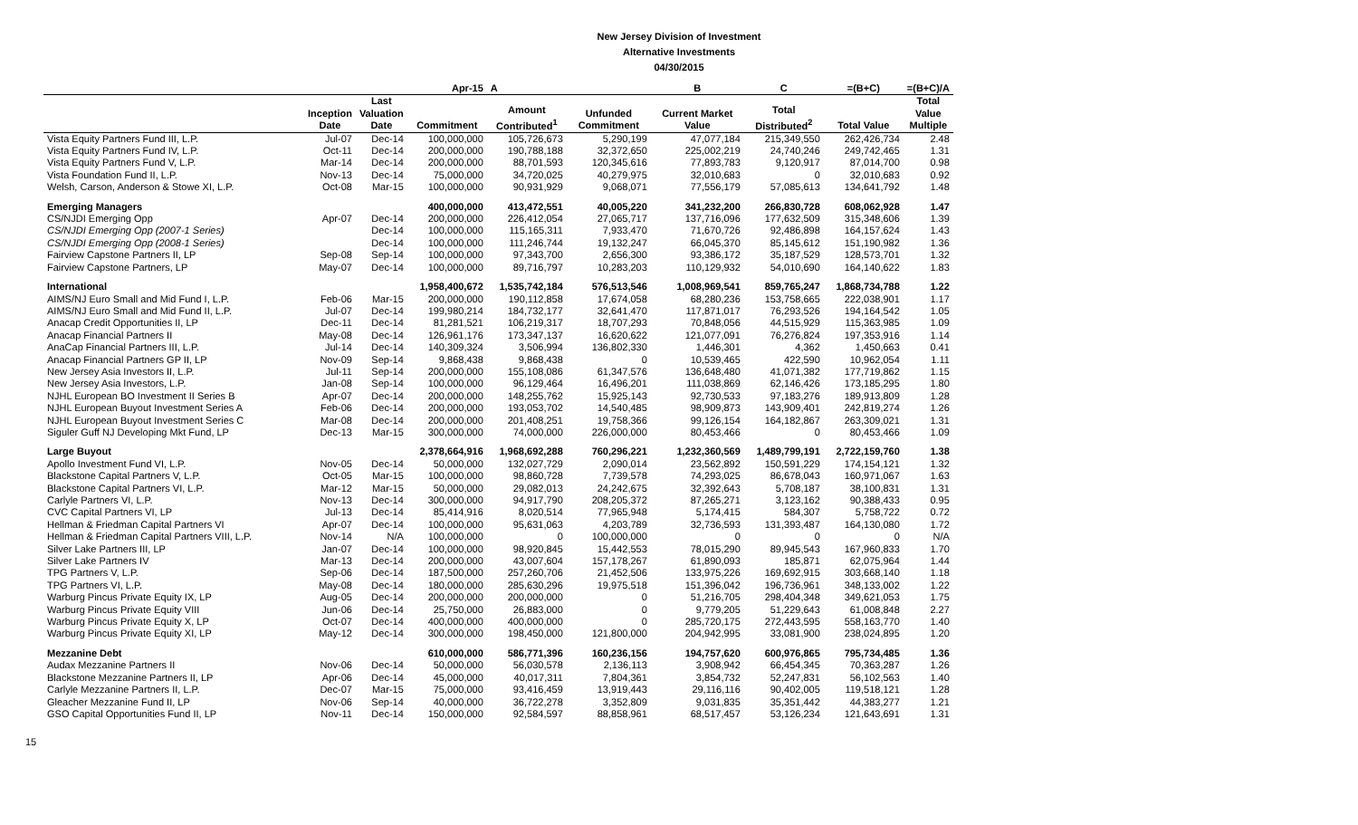New Jersey Division of Investment
Alternative Investments
04/30/2015
| | | | Apr-15 | A | | B | C | =(B+C) | =(B+C)/A |
| --- | --- | --- | --- | --- | --- | --- | --- | --- | --- |
| | Inception Date | Last Valuation Date | Commitment | Amount Contributed<sup>1</sup> | Unfunded Commitment | Current Market Value | Total Distributed<sup>2</sup> | Total Value | Total Value Multiple |
| Vista Equity Partners Fund III, L.P. | Jul-07 | Dec-14 | 100,000,000 | 105,726,673 | 5,290,199 | 47,077,184 | 215,349,550 | 262,426,734 | 2.48 |
| Vista Equity Partners Fund IV, L.P. | Oct-11 | Dec-14 | 200,000,000 | 190,788,188 | 32,372,650 | 225,002,219 | 24,740,246 | 249,742,465 | 1.31 |
| Vista Equity Partners Fund V, L.P. | Mar-14 | Dec-14 | 200,000,000 | 88,701,593 | 120,345,616 | 77,893,783 | 9,120,917 | 87,014,700 | 0.98 |
| Vista Foundation Fund II, L.P. | Nov-13 | Dec-14 | 75,000,000 | 34,720,025 | 40,279,975 | 32,010,683 | 0 | 32,010,683 | 0.92 |
| Welsh, Carson, Anderson & Stowe XI, L.P. | Oct-08 | Mar-15 | 100,000,000 | 90,931,929 | 9,068,071 | 77,556,179 | 57,085,613 | 134,641,792 | 1.48 |
| Emerging Managers | | | 400,000,000 | 413,472,551 | 40,005,220 | 341,232,200 | 266,830,728 | 608,062,928 | 1.47 |
| CS/NJDI Emerging Opp | Apr-07 | Dec-14 | 200,000,000 | 226,412,054 | 27,065,717 | 137,716,096 | 177,632,509 | 315,348,606 | 1.39 |
| CS/NJDI Emerging Opp (2007-1 Series) | | Dec-14 | 100,000,000 | 115,165,311 | 7,933,470 | 71,670,726 | 92,486,898 | 164,157,624 | 1.43 |
| CS/NJDI Emerging Opp (2008-1 Series) | | Dec-14 | 100,000,000 | 111,246,744 | 19,132,247 | 66,045,370 | 85,145,612 | 151,190,982 | 1.36 |
| Fairview Capstone Partners II, LP | Sep-08 | Sep-14 | 100,000,000 | 97,343,700 | 2,656,300 | 93,386,172 | 35,187,529 | 128,573,701 | 1.32 |
| Fairview Capstone Partners, LP | May-07 | Dec-14 | 100,000,000 | 89,716,797 | 10,283,203 | 110,129,932 | 54,010,690 | 164,140,622 | 1.83 |
| International | | | 1,958,400,672 | 1,535,742,184 | 576,513,546 | 1,008,969,541 | 859,765,247 | 1,868,734,788 | 1.22 |
| AIMS/NJ Euro Small and Mid Fund I, L.P. | Feb-06 | Mar-15 | 200,000,000 | 190,112,858 | 17,674,058 | 68,280,236 | 153,758,665 | 222,038,901 | 1.17 |
| AIMS/NJ Euro Small and Mid Fund II, L.P. | Jul-07 | Dec-14 | 199,980,214 | 184,732,177 | 32,641,470 | 117,871,017 | 76,293,526 | 194,164,542 | 1.05 |
| Anacap Credit Opportunities II, LP | Dec-11 | Dec-14 | 81,281,521 | 106,219,317 | 18,707,293 | 70,848,056 | 44,515,929 | 115,363,985 | 1.09 |
| Anacap Financial Partners II | May-08 | Dec-14 | 126,961,176 | 173,347,137 | 16,620,622 | 121,077,091 | 76,276,824 | 197,353,916 | 1.14 |
| AnaCap Financial Partners III, L.P. | Jul-14 | Dec-14 | 140,309,324 | 3,506,994 | 136,802,330 | 1,446,301 | 4,362 | 1,450,663 | 0.41 |
| Anacap Financial Partners GP II, LP | Nov-09 | Sep-14 | 9,868,438 | 9,868,438 | 0 | 10,539,465 | 422,590 | 10,962,054 | 1.11 |
| New Jersey Asia Investors II, L.P. | Jul-11 | Sep-14 | 200,000,000 | 155,108,086 | 61,347,576 | 136,648,480 | 41,071,382 | 177,719,862 | 1.15 |
| New Jersey Asia Investors, L.P. | Jan-08 | Sep-14 | 100,000,000 | 96,129,464 | 16,496,201 | 111,038,869 | 62,146,426 | 173,185,295 | 1.80 |
| NJHL European BO Investment II Series B | Apr-07 | Dec-14 | 200,000,000 | 148,255,762 | 15,925,143 | 92,730,533 | 97,183,276 | 189,913,809 | 1.28 |
| NJHL European Buyout Investment Series A | Feb-06 | Dec-14 | 200,000,000 | 193,053,702 | 14,540,485 | 98,909,873 | 143,909,401 | 242,819,274 | 1.26 |
| NJHL European Buyout Investment Series C | Mar-08 | Dec-14 | 200,000,000 | 201,408,251 | 19,758,366 | 99,126,154 | 164,182,867 | 263,309,021 | 1.31 |
| Siguler Guff NJ Developing Mkt Fund, LP | Dec-13 | Mar-15 | 300,000,000 | 74,000,000 | 226,000,000 | 80,453,466 | 0 | 80,453,466 | 1.09 |
| Large Buyout | | | 2,378,664,916 | 1,968,692,288 | 760,296,221 | 1,232,360,569 | 1,489,799,191 | 2,722,159,760 | 1.38 |
| Apollo Investment Fund VI, L.P. | Nov-05 | Dec-14 | 50,000,000 | 132,027,729 | 2,090,014 | 23,562,892 | 150,591,229 | 174,154,121 | 1.32 |
| Blackstone Capital Partners V, L.P. | Oct-05 | Mar-15 | 100,000,000 | 98,860,728 | 7,739,578 | 74,293,025 | 86,678,043 | 160,971,067 | 1.63 |
| Blackstone Capital Partners VI, L.P. | Mar-12 | Mar-15 | 50,000,000 | 29,082,013 | 24,242,675 | 32,392,643 | 5,708,187 | 38,100,831 | 1.31 |
| Carlyle Partners VI, L.P. | Nov-13 | Dec-14 | 300,000,000 | 94,917,790 | 208,205,372 | 87,265,271 | 3,123,162 | 90,388,433 | 0.95 |
| CVC Capital Partners VI, LP | Jul-13 | Dec-14 | 85,414,916 | 8,020,514 | 77,965,948 | 5,174,415 | 584,307 | 5,758,722 | 0.72 |
| Hellman & Friedman Capital Partners VI | Apr-07 | Dec-14 | 100,000,000 | 95,631,063 | 4,203,789 | 32,736,593 | 131,393,487 | 164,130,080 | 1.72 |
| Hellman & Friedman Capital Partners VIII, L.P. | Nov-14 | N/A | 100,000,000 | 0 | 100,000,000 | 0 | 0 | 0 | N/A |
| Silver Lake Partners III, LP | Jan-07 | Dec-14 | 100,000,000 | 98,920,845 | 15,442,553 | 78,015,290 | 89,945,543 | 167,960,833 | 1.70 |
| Silver Lake Partners IV | Mar-13 | Dec-14 | 200,000,000 | 43,007,604 | 157,178,267 | 61,890,093 | 185,871 | 62,075,964 | 1.44 |
| TPG Partners V, L.P. | Sep-06 | Dec-14 | 187,500,000 | 257,260,706 | 21,452,506 | 133,975,226 | 169,692,915 | 303,668,140 | 1.18 |
| TPG Partners VI, L.P. | May-08 | Dec-14 | 180,000,000 | 285,630,296 | 19,975,518 | 151,396,042 | 196,736,961 | 348,133,002 | 1.22 |
| Warburg Pincus Private Equity IX, LP | Aug-05 | Dec-14 | 200,000,000 | 200,000,000 | 0 | 51,216,705 | 298,404,348 | 349,621,053 | 1.75 |
| Warburg Pincus Private Equity VIII | Jun-06 | Dec-14 | 25,750,000 | 26,883,000 | 0 | 9,779,205 | 51,229,643 | 61,008,848 | 2.27 |
| Warburg Pincus Private Equity X, LP | Oct-07 | Dec-14 | 400,000,000 | 400,000,000 | 0 | 285,720,175 | 272,443,595 | 558,163,770 | 1.40 |
| Warburg Pincus Private Equity XI, LP | May-12 | Dec-14 | 300,000,000 | 198,450,000 | 121,800,000 | 204,942,995 | 33,081,900 | 238,024,895 | 1.20 |
| Mezzanine Debt | | | 610,000,000 | 586,771,396 | 160,236,156 | 194,757,620 | 600,976,865 | 795,734,485 | 1.36 |
| Audax Mezzanine Partners II | Nov-06 | Dec-14 | 50,000,000 | 56,030,578 | 2,136,113 | 3,908,942 | 66,454,345 | 70,363,287 | 1.26 |
| Blackstone Mezzanine Partners II, LP | Apr-06 | Dec-14 | 45,000,000 | 40,017,311 | 7,804,361 | 3,854,732 | 52,247,831 | 56,102,563 | 1.40 |
| Carlyle Mezzanine Partners II, L.P. | Dec-07 | Mar-15 | 75,000,000 | 93,416,459 | 13,919,443 | 29,116,116 | 90,402,005 | 119,518,121 | 1.28 |
| Gleacher Mezzanine Fund II, LP | Nov-06 | Sep-14 | 40,000,000 | 36,722,278 | 3,352,809 | 9,031,835 | 35,351,442 | 44,383,277 | 1.21 |
| GSO Capital Opportunities Fund II, LP | Nov-11 | Dec-14 | 150,000,000 | 92,584,597 | 88,858,961 | 68,517,457 | 53,126,234 | 121,643,691 | 1.31 |
15